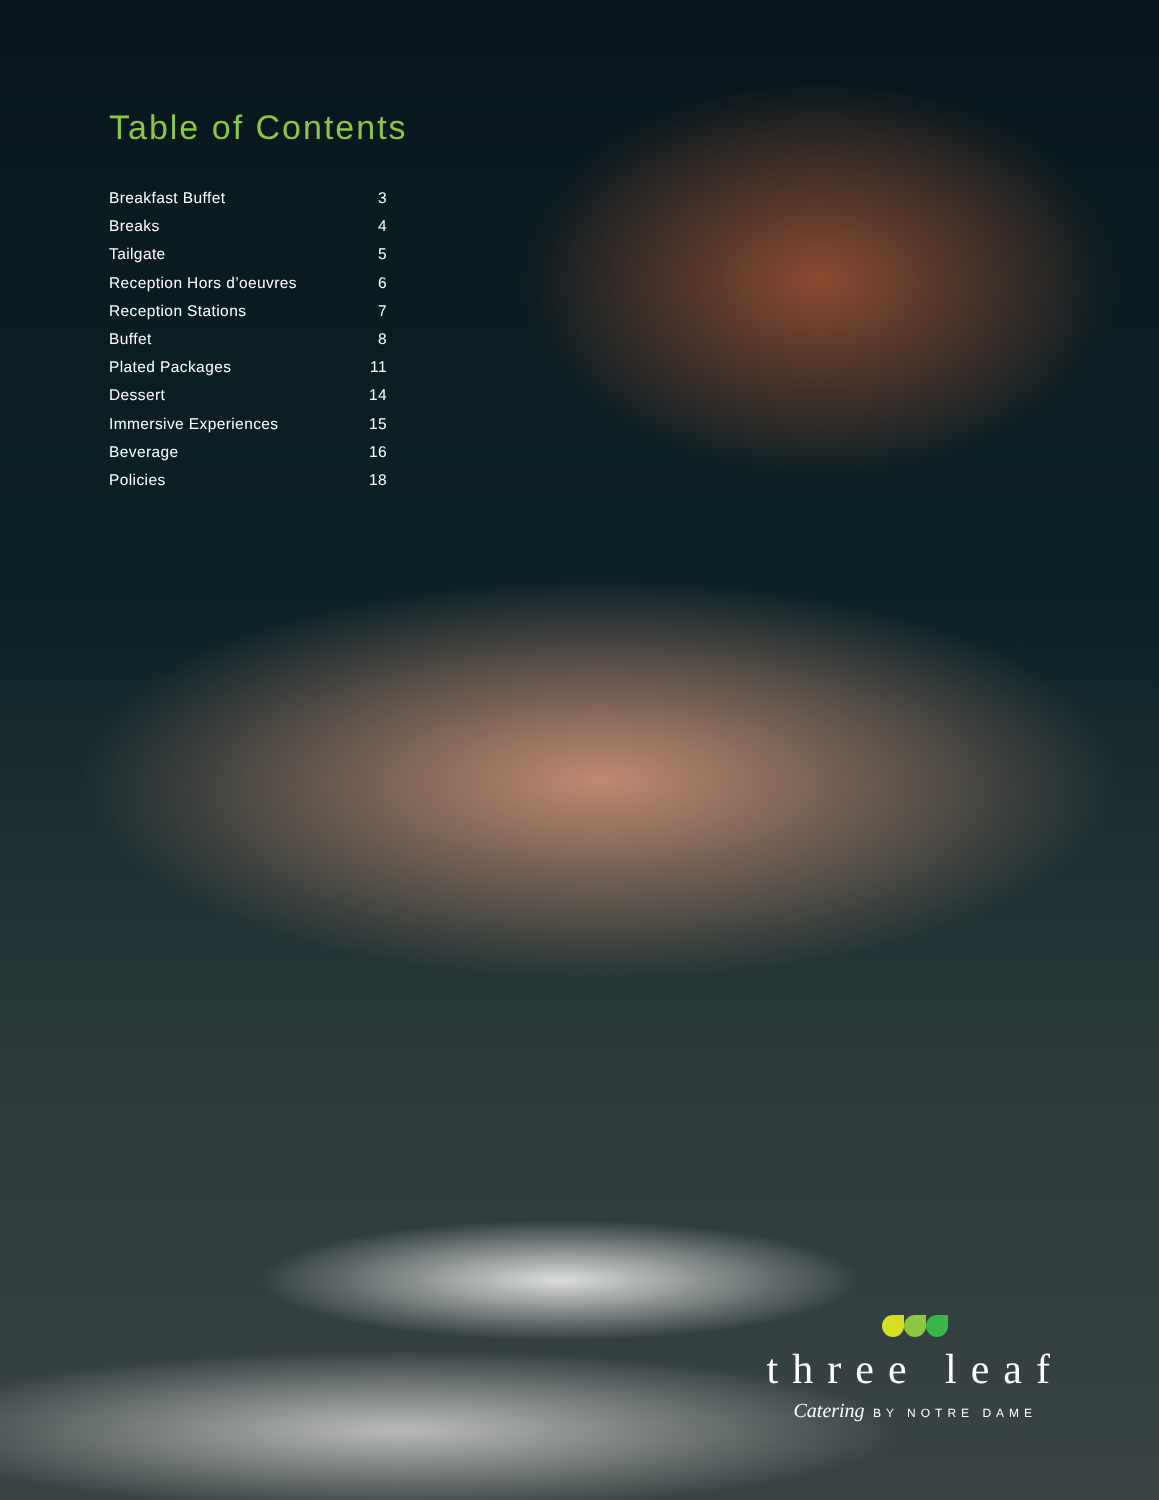Table of Contents
Breakfast Buffet 3
Breaks 4
Tailgate 5
Reception Hors d’oeuvres 6
Reception Stations 7
Buffet 8
Plated Packages 11
Dessert 14
Immersive Experiences 15
Beverage 16
Policies 18
three leaf
Catering BY NOTRE DAME